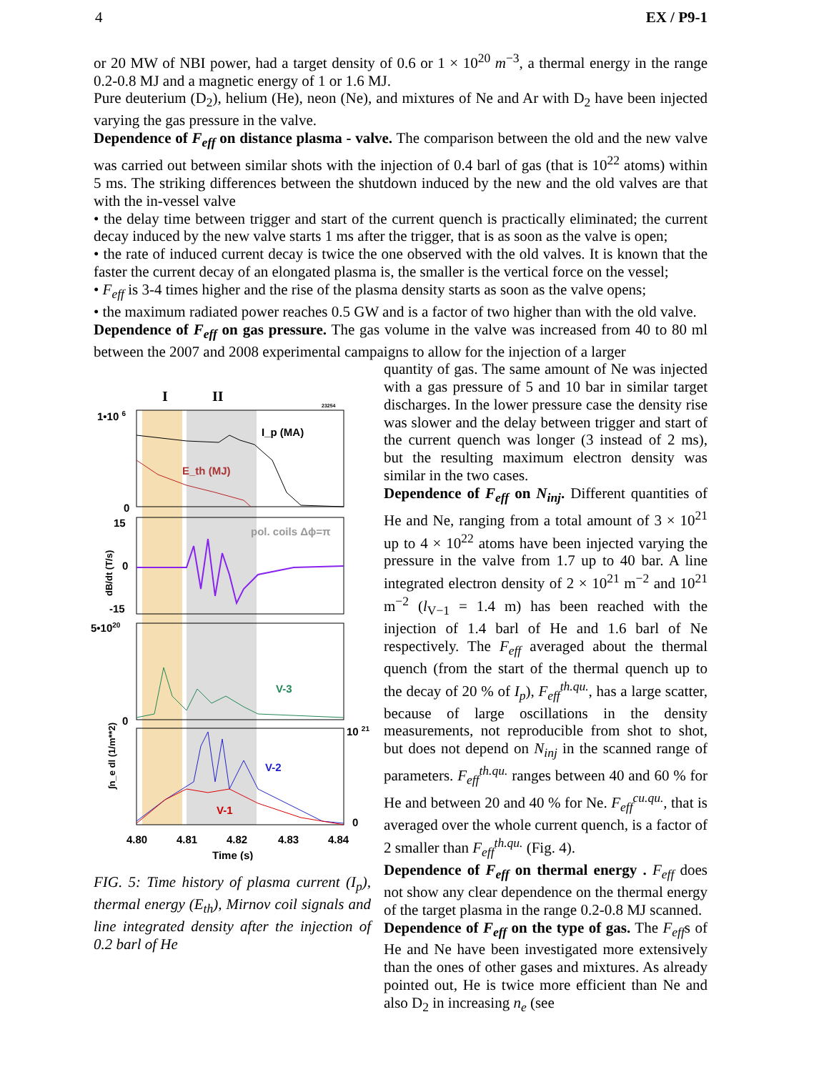4 EX / P9-1
or 20 MW of NBI power, had a target density of 0.6 or 1 × 10<sup>20</sup> m<sup>−3</sup>, a thermal energy in the range 0.2-0.8 MJ and a magnetic energy of 1 or 1.6 MJ.
Pure deuterium (D<sub>2</sub>), helium (He), neon (Ne), and mixtures of Ne and Ar with D<sub>2</sub> have been injected varying the gas pressure in the valve.
Dependence of F<sub>eff</sub> on distance plasma - valve. The comparison between the old and the new valve was carried out between similar shots with the injection of 0.4 barl of gas (that is 10<sup>22</sup> atoms) within 5 ms. The striking differences between the shutdown induced by the new and the old valves are that with the in-vessel valve
• the delay time between trigger and start of the current quench is practically eliminated; the current decay induced by the new valve starts 1 ms after the trigger, that is as soon as the valve is open;
• the rate of induced current decay is twice the one observed with the old valves. It is known that the faster the current decay of an elongated plasma is, the smaller is the vertical force on the vessel;
• F<sub>eff</sub> is 3-4 times higher and the rise of the plasma density starts as soon as the valve opens;
• the maximum radiated power reaches 0.5 GW and is a factor of two higher than with the old valve.
Dependence of F<sub>eff</sub> on gas pressure. The gas volume in the valve was increased from 40 to 80 ml between the 2007 and 2008 experimental campaigns to allow for the injection of a larger
I
II
23254
1•10 6
0
I_p (MA)
E_th (MJ)
15
0
-15
pol. coils Δϕ=π
dB/dt (T/s)
5•1020
0
V-3
∫n_e dl (1/m**2)
10 21
0
V-2
V-1
4.80
4.81
4.82
4.83
4.84
Time (s)
FIG. 5: Time history of plasma current (I<sub>p</sub>), thermal energy (E<sub>th</sub>), Mirnov coil signals and line integrated density after the injection of 0.2 barl of He
quantity of gas. The same amount of Ne was injected with a gas pressure of 5 and 10 bar in similar target discharges. In the lower pressure case the density rise was slower and the delay between trigger and start of the current quench was longer (3 instead of 2 ms), but the resulting maximum electron density was similar in the two cases.
Dependence of F<sub>eff</sub> on N<sub>inj</sub>. Different quantities of He and Ne, ranging from a total amount of 3 × 10<sup>21</sup> up to 4 × 10<sup>22</sup> atoms have been injected varying the pressure in the valve from 1.7 up to 40 bar. A line integrated electron density of 2 × 10<sup>21</sup> m<sup>−2</sup> and 10<sup>21</sup> m<sup>−2</sup> (l<sub>V−1</sub> = 1.4 m) has been reached with the injection of 1.4 barl of He and 1.6 barl of Ne respectively. The F<sub>eff</sub> averaged about the thermal quench (from the start of the thermal quench up to the decay of 20 % of I<sub>p</sub>), F<sub>eff</sub><sup>th.qu.</sup>, has a large scatter, because of large oscillations in the density measurements, not reproducible from shot to shot, but does not depend on N<sub>inj</sub> in the scanned range of parameters. F<sub>eff</sub><sup>th.qu.</sup> ranges between 40 and 60 % for He and between 20 and 40 % for Ne. F<sub>eff</sub><sup>cu.qu.</sup>, that is averaged over the whole current quench, is a factor of 2 smaller than F<sub>eff</sub><sup>th.qu.</sup> (Fig. 4).
Dependence of F<sub>eff</sub> on thermal energy . F<sub>eff</sub> does not show any clear dependence on the thermal energy of the target plasma in the range 0.2-0.8 MJ scanned.
Dependence of F<sub>eff</sub> on the type of gas. The F<sub>eff</sub>s of He and Ne have been investigated more extensively than the ones of other gases and mixtures. As already pointed out, He is twice more efficient than Ne and also D<sub>2</sub> in increasing n<sub>e</sub> (see